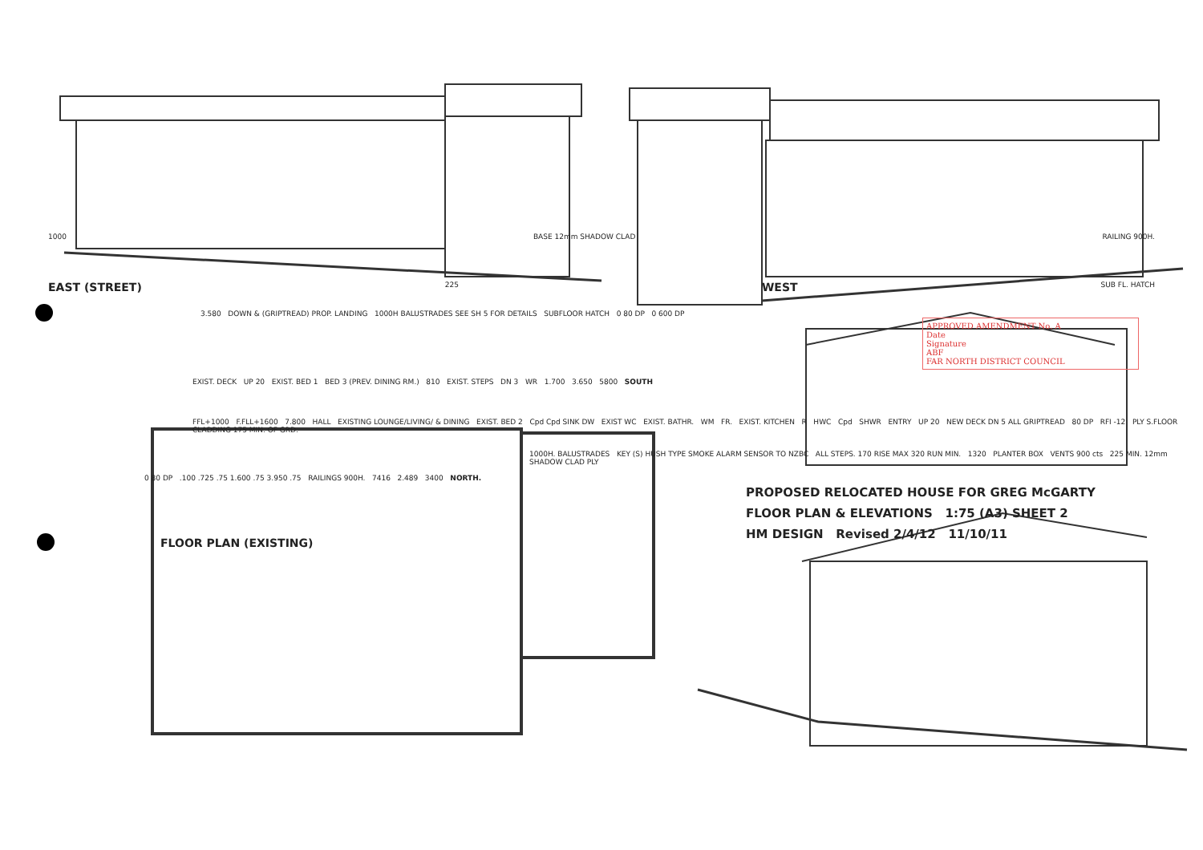1000 BASE 12mm SHADOW CLAD RAILING 900H.
EAST (STREET) 225 WEST SUB FL. HATCH
3.580 DOWN & (GRIPTREAD) PROP. LANDING 1000H BALUSTRADES SEE SH 5 FOR DETAILS SUBFLOOR HATCH 0 80 DP 0 600 DP
APPROVED AMENDMENT No. A
Date
Signature
ABF
FAR NORTH DISTRICT COUNCIL
EXIST. DECK UP 20 EXIST. BED 1 BED 3 (PREV. DINING RM.) 810 EXIST. STEPS DN 3 WR 1.700 3.650 5800 SOUTH
FFL+1000 F.FLL+1600 7.800 HALL EXISTING LOUNGE/LIVING/ & DINING EXIST. BED 2 Cpd Cpd SINK DW EXIST WC EXIST. BATHR. WM FR. EXIST. KITCHEN R HWC Cpd SHWR ENTRY UP 20 NEW DECK DN 5 ALL GRIPTREAD 80 DP RFI -12 PLY S.FLOOR CLADDING 175 MIN. OF GRD.
1000H. BALUSTRADES KEY (S) HUSH TYPE SMOKE ALARM SENSOR TO NZBC ALL STEPS. 170 RISE MAX 320 RUN MIN. 1320 PLANTER BOX VENTS 900 cts 225 MIN. 12mm SHADOW CLAD PLY
0 80 DP .100 .725 .75 1.600 .75 3.950 .75 RAILINGS 900H. 7416 2.489 3400 NORTH.
PROPOSED RELOCATED HOUSE FOR GREG McGARTY
FLOOR PLAN & ELEVATIONS 1:75 (A3) SHEET 2
HM DESIGN Revised 2/4/12 11/10/11
FLOOR PLAN (EXISTING)